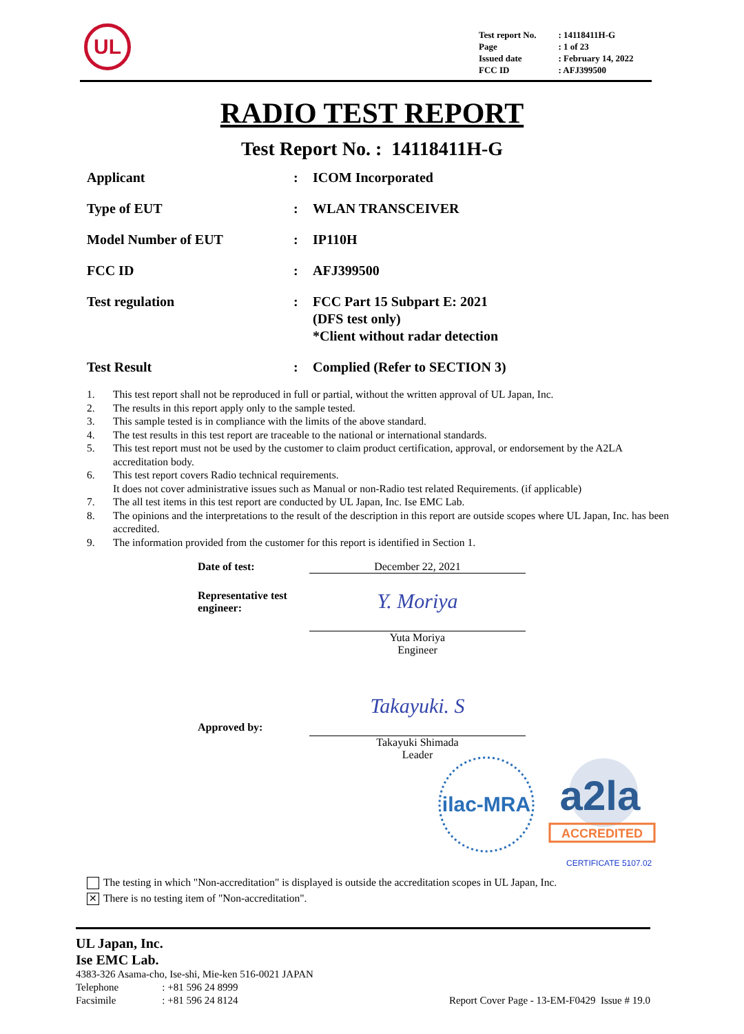UL
| Test report No. | : 14118411H-G |
| Page | : 1 of 23 |
| Issued date | : February 14, 2022 |
| FCC ID | : AFJ399500 |
RADIO TEST REPORT
Test Report No. : 14118411H-G
| Applicant | : | ICOM Incorporated |
| Type of EUT | : | WLAN TRANSCEIVER |
| Model Number of EUT | : | IP110H |
| FCC ID | : | AFJ399500 |
| Test regulation | : | FCC Part 15 Subpart E: 2021 (DFS test only) *Client without radar detection |
| Test Result | : | Complied (Refer to SECTION 3) |
1. This test report shall not be reproduced in full or partial, without the written approval of UL Japan, Inc.
2. The results in this report apply only to the sample tested.
3. This sample tested is in compliance with the limits of the above standard.
4. The test results in this test report are traceable to the national or international standards.
5. This test report must not be used by the customer to claim product certification, approval, or endorsement by the A2LA accreditation body.
6. This test report covers Radio technical requirements.
It does not cover administrative issues such as Manual or non-Radio test related Requirements. (if applicable)
7. The all test items in this test report are conducted by UL Japan, Inc. Ise EMC Lab.
8. The opinions and the interpretations to the result of the description in this report are outside scopes where UL Japan, Inc. has been accredited.
9. The information provided from the customer for this report is identified in Section 1.
| Date of test: | December 22, 2021 |
| Representative test engineer: | Y. Moriya Yuta Moriya Engineer |
| Approved by: | Takayuki. S Takayuki Shimada Leader |
ilac-MRA
a2la
ACCREDITED
CERTIFICATE 5107.02
The testing in which "Non-accreditation" is displayed is outside the accreditation scopes in UL Japan, Inc.
✕ There is no testing item of "Non-accreditation".
UL Japan, Inc.
Ise EMC Lab.
4383-326 Asama-cho, Ise-shi, Mie-ken 516-0021 JAPAN
Telephone: +81 596 24 8999
Facsimile: +81 596 24 8124 Report Cover Page - 13-EM-F0429 Issue # 19.0